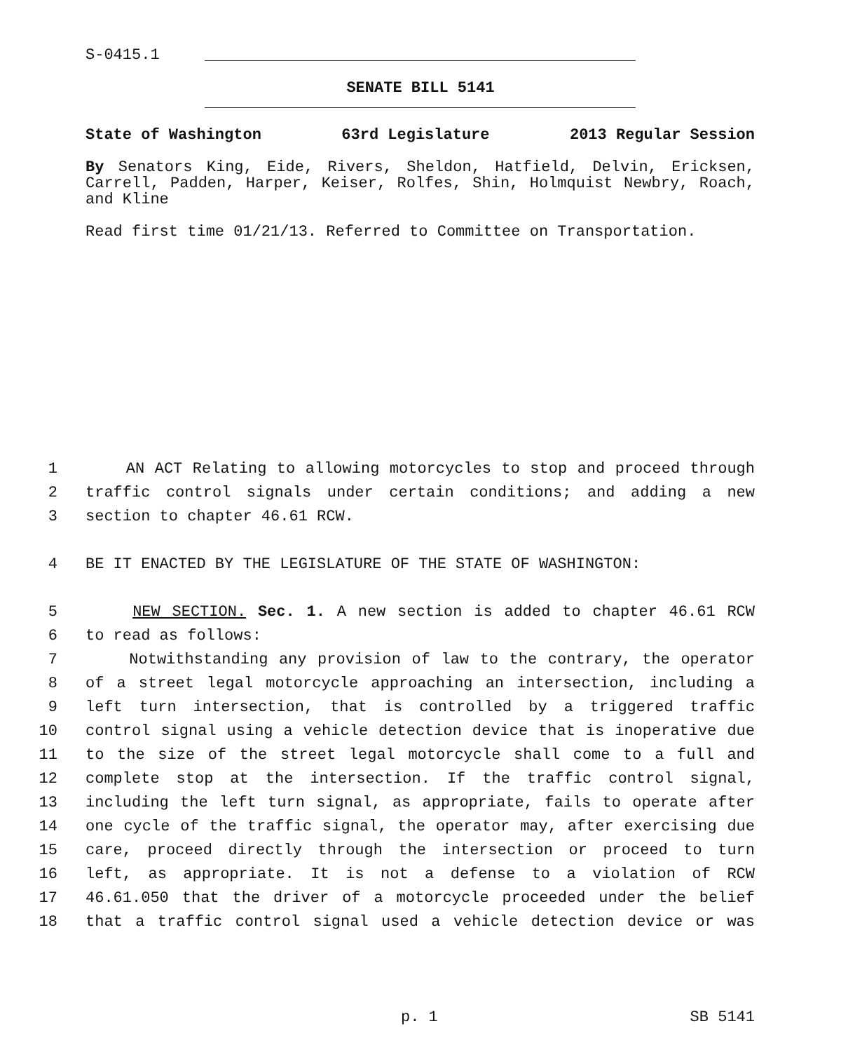S-0415.1
SENATE BILL 5141
State of Washington 63rd Legislature 2013 Regular Session
By Senators King, Eide, Rivers, Sheldon, Hatfield, Delvin, Ericksen, Carrell, Padden, Harper, Keiser, Rolfes, Shin, Holmquist Newbry, Roach, and Kline
Read first time 01/21/13. Referred to Committee on Transportation.
1 AN ACT Relating to allowing motorcycles to stop and proceed through
2 traffic control signals under certain conditions; and adding a new
3 section to chapter 46.61 RCW.
4 BE IT ENACTED BY THE LEGISLATURE OF THE STATE OF WASHINGTON:
5 NEW SECTION. Sec. 1. A new section is added to chapter 46.61 RCW
6 to read as follows:
7 Notwithstanding any provision of law to the contrary, the operator
8 of a street legal motorcycle approaching an intersection, including a
9 left turn intersection, that is controlled by a triggered traffic
10 control signal using a vehicle detection device that is inoperative due
11 to the size of the street legal motorcycle shall come to a full and
12 complete stop at the intersection. If the traffic control signal,
13 including the left turn signal, as appropriate, fails to operate after
14 one cycle of the traffic signal, the operator may, after exercising due
15 care, proceed directly through the intersection or proceed to turn
16 left, as appropriate. It is not a defense to a violation of RCW
17 46.61.050 that the driver of a motorcycle proceeded under the belief
18 that a traffic control signal used a vehicle detection device or was
p. 1 SB 5141